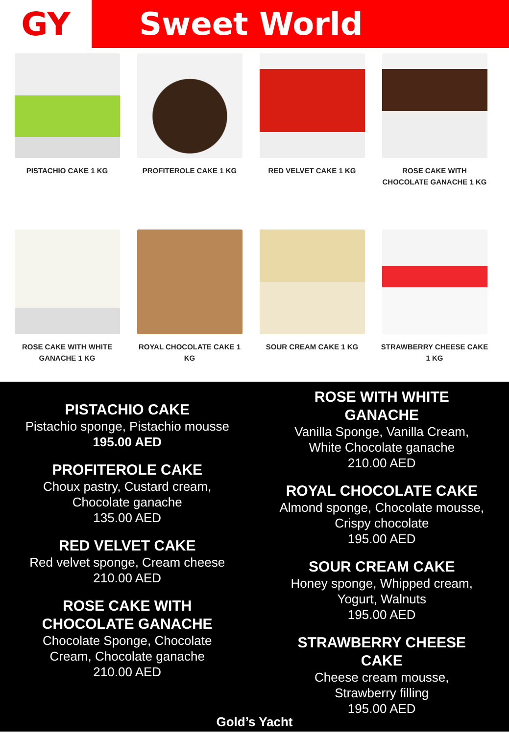GY Sweet World
PISTACHIO CAKE 1 KG
PROFITEROLE CAKE 1 KG
RED VELVET CAKE 1 KG
ROSE CAKE WITH CHOCOLATE GANACHE 1 KG
ROSE CAKE WITH WHITE GANACHE 1 KG
ROYAL CHOCOLATE CAKE 1 KG
SOUR CREAM CAKE 1 KG
STRAWBERRY CHEESE CAKE 1 KG
PISTACHIO CAKE
Pistachio sponge, Pistachio mousse
195.00 AED
PROFITEROLE CAKE
Choux pastry, Custard cream,
Chocolate ganache
135.00 AED
RED VELVET CAKE
Red velvet sponge, Cream cheese
210.00 AED
ROSE CAKE WITH
CHOCOLATE GANACHE
Chocolate Sponge, Chocolate
Cream, Chocolate ganache
210.00 AED
ROSE WITH WHITE
GANACHE
Vanilla Sponge, Vanilla Cream,
White Chocolate ganache
210.00 AED
ROYAL CHOCOLATE CAKE
Almond sponge, Chocolate mousse,
Crispy chocolate
195.00 AED
SOUR CREAM CAKE
Honey sponge, Whipped cream,
Yogurt, Walnuts
195.00 AED
STRAWBERRY CHEESE
CAKE
Cheese cream mousse,
Strawberry filling
195.00 AED
Gold’s Yacht